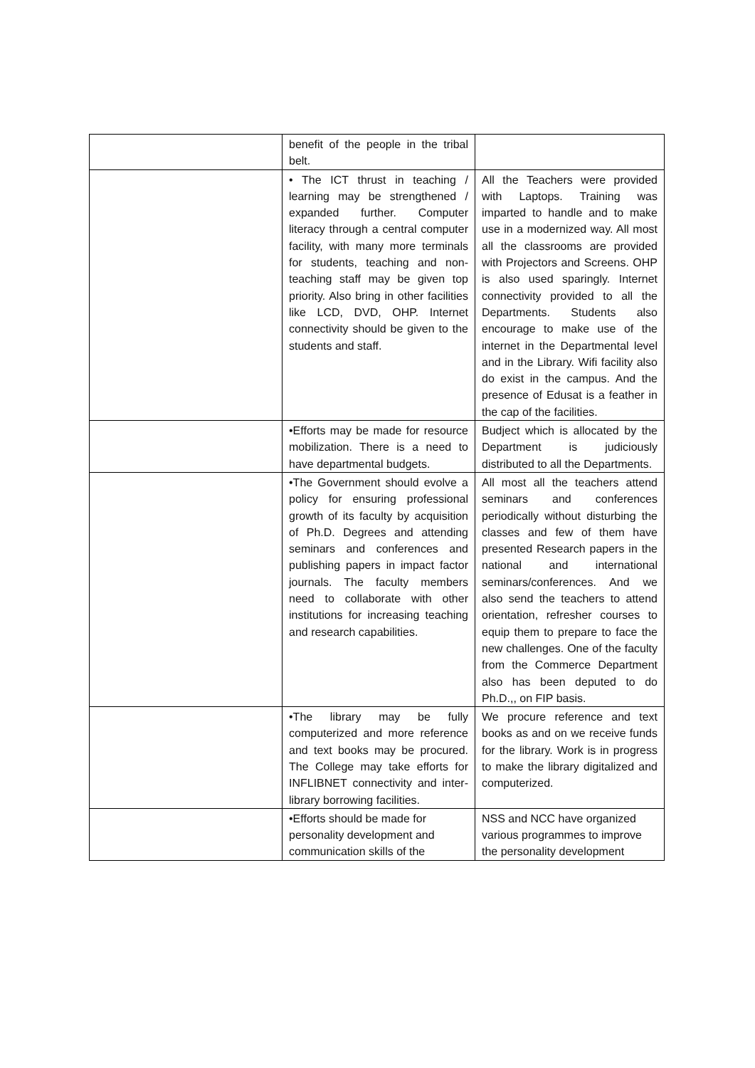| | benefit of the people in the tribal belt. | |
| | • The ICT thrust in teaching / learning may be strengthened / expanded further. Computer literacy through a central computer facility, with many more terminals for students, teaching and non-teaching staff may be given top priority. Also bring in other facilities like LCD, DVD, OHP. Internet connectivity should be given to the students and staff. | All the Teachers were provided with Laptops. Training was imparted to handle and to make use in a modernized way. All most all the classrooms are provided with Projectors and Screens. OHP is also used sparingly. Internet connectivity provided to all the Departments. Students also encourage to make use of the internet in the Departmental level and in the Library. Wifi facility also do exist in the campus. And the presence of Edusat is a feather in the cap of the facilities. |
| | •Efforts may be made for resource mobilization. There is a need to have departmental budgets. | Budject which is allocated by the Department is judiciously distributed to all the Departments. |
| | •The Government should evolve a policy for ensuring professional growth of its faculty by acquisition of Ph.D. Degrees and attending seminars and conferences and publishing papers in impact factor journals. The faculty members need to collaborate with other institutions for increasing teaching and research capabilities. | All most all the teachers attend seminars and conferences periodically without disturbing the classes and few of them have presented Research papers in the national and international seminars/conferences. And we also send the teachers to attend orientation, refresher courses to equip them to prepare to face the new challenges. One of the faculty from the Commerce Department also has been deputed to do Ph.D.,, on FIP basis. |
| | •The library may be fully computerized and more reference and text books may be procured. The College may take efforts for INFLIBNET connectivity and inter-library borrowing facilities. | We procure reference and text books as and on we receive funds for the library. Work is in progress to make the library digitalized and computerized. |
| | •Efforts should be made for personality development and communication skills of the | NSS and NCC have organized various programmes to improve the personality development |